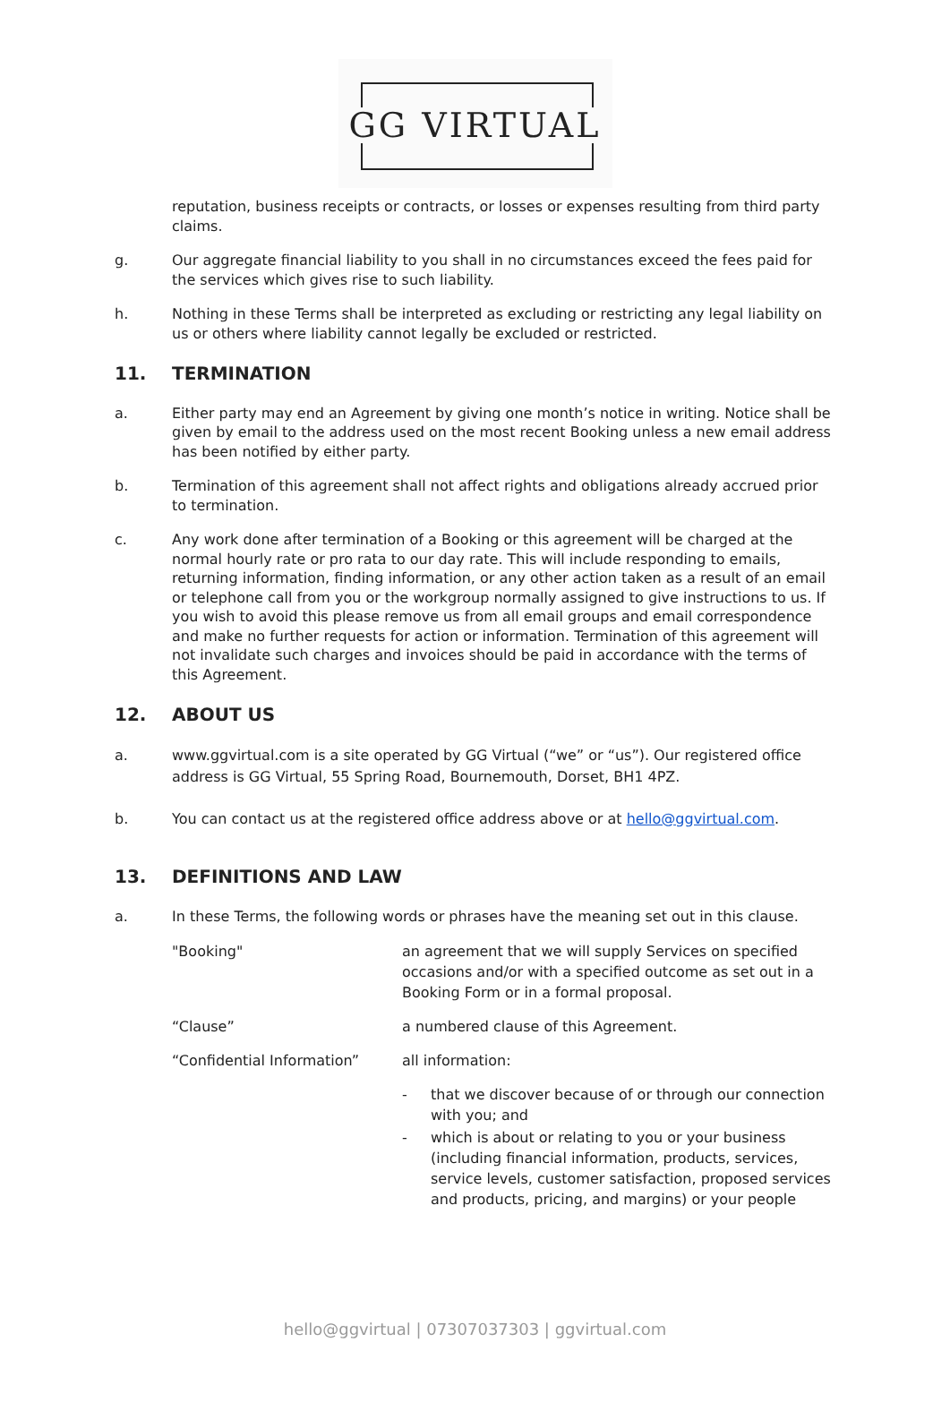GG VIRTUAL
reputation, business receipts or contracts, or losses or expenses resulting from third party claims.
g. Our aggregate financial liability to you shall in no circumstances exceed the fees paid for the services which gives rise to such liability.
h. Nothing in these Terms shall be interpreted as excluding or restricting any legal liability on us or others where liability cannot legally be excluded or restricted.
11. TERMINATION
a. Either party may end an Agreement by giving one month’s notice in writing. Notice shall be given by email to the address used on the most recent Booking unless a new email address has been notified by either party.
b. Termination of this agreement shall not affect rights and obligations already accrued prior to termination.
c. Any work done after termination of a Booking or this agreement will be charged at the normal hourly rate or pro rata to our day rate. This will include responding to emails, returning information, finding information, or any other action taken as a result of an email or telephone call from you or the workgroup normally assigned to give instructions to us. If you wish to avoid this please remove us from all email groups and email correspondence and make no further requests for action or information. Termination of this agreement will not invalidate such charges and invoices should be paid in accordance with the terms of this Agreement.
12. ABOUT US
a. www.ggvirtual.com is a site operated by GG Virtual (“we” or “us”). Our registered office address is GG Virtual, 55 Spring Road, Bournemouth, Dorset, BH1 4PZ.
b. You can contact us at the registered office address above or at hello@ggvirtual.com.
13. DEFINITIONS AND LAW
a. In these Terms, the following words or phrases have the meaning set out in this clause.
"Booking" an agreement that we will supply Services on specified occasions and/or with a specified outcome as set out in a Booking Form or in a formal proposal.
“Clause” a numbered clause of this Agreement.
“Confidential Information” all information:
- that we discover because of or through our connection with you; and
- which is about or relating to you or your business (including financial information, products, services, service levels, customer satisfaction, proposed services and products, pricing, and margins) or your people
hello@ggvirtual | 07307037303 | ggvirtual.com